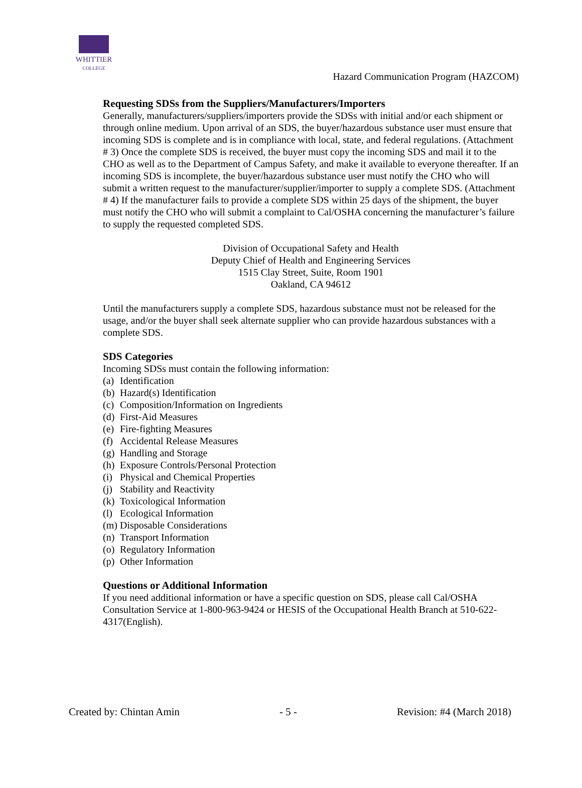WHITTIER
COLLEGE
Hazard Communication Program (HAZCOM)
Requesting SDSs from the Suppliers/Manufacturers/Importers
Generally, manufacturers/suppliers/importers provide the SDSs with initial and/or each shipment or through online medium. Upon arrival of an SDS, the buyer/hazardous substance user must ensure that incoming SDS is complete and is in compliance with local, state, and federal regulations. (Attachment # 3) Once the complete SDS is received, the buyer must copy the incoming SDS and mail it to the CHO as well as to the Department of Campus Safety, and make it available to everyone thereafter. If an incoming SDS is incomplete, the buyer/hazardous substance user must notify the CHO who will submit a written request to the manufacturer/supplier/importer to supply a complete SDS. (Attachment # 4) If the manufacturer fails to provide a complete SDS within 25 days of the shipment, the buyer must notify the CHO who will submit a complaint to Cal/OSHA concerning the manufacturer’s failure to supply the requested completed SDS.
Division of Occupational Safety and Health
Deputy Chief of Health and Engineering Services
1515 Clay Street, Suite, Room 1901
Oakland, CA 94612
Until the manufacturers supply a complete SDS, hazardous substance must not be released for the usage, and/or the buyer shall seek alternate supplier who can provide hazardous substances with a complete SDS.
SDS Categories
Incoming SDSs must contain the following information:
(a) Identification
(b) Hazard(s) Identification
(c) Composition/Information on Ingredients
(d) First-Aid Measures
(e) Fire-fighting Measures
(f) Accidental Release Measures
(g) Handling and Storage
(h) Exposure Controls/Personal Protection
(i) Physical and Chemical Properties
(j) Stability and Reactivity
(k) Toxicological Information
(l) Ecological Information
(m) Disposable Considerations
(n) Transport Information
(o) Regulatory Information
(p) Other Information
Questions or Additional Information
If you need additional information or have a specific question on SDS, please call Cal/OSHA Consultation Service at 1-800-963-9424 or HESIS of the Occupational Health Branch at 510-622-4317(English).
Created by: Chintan Amin - 5 - Revision: #4 (March 2018)